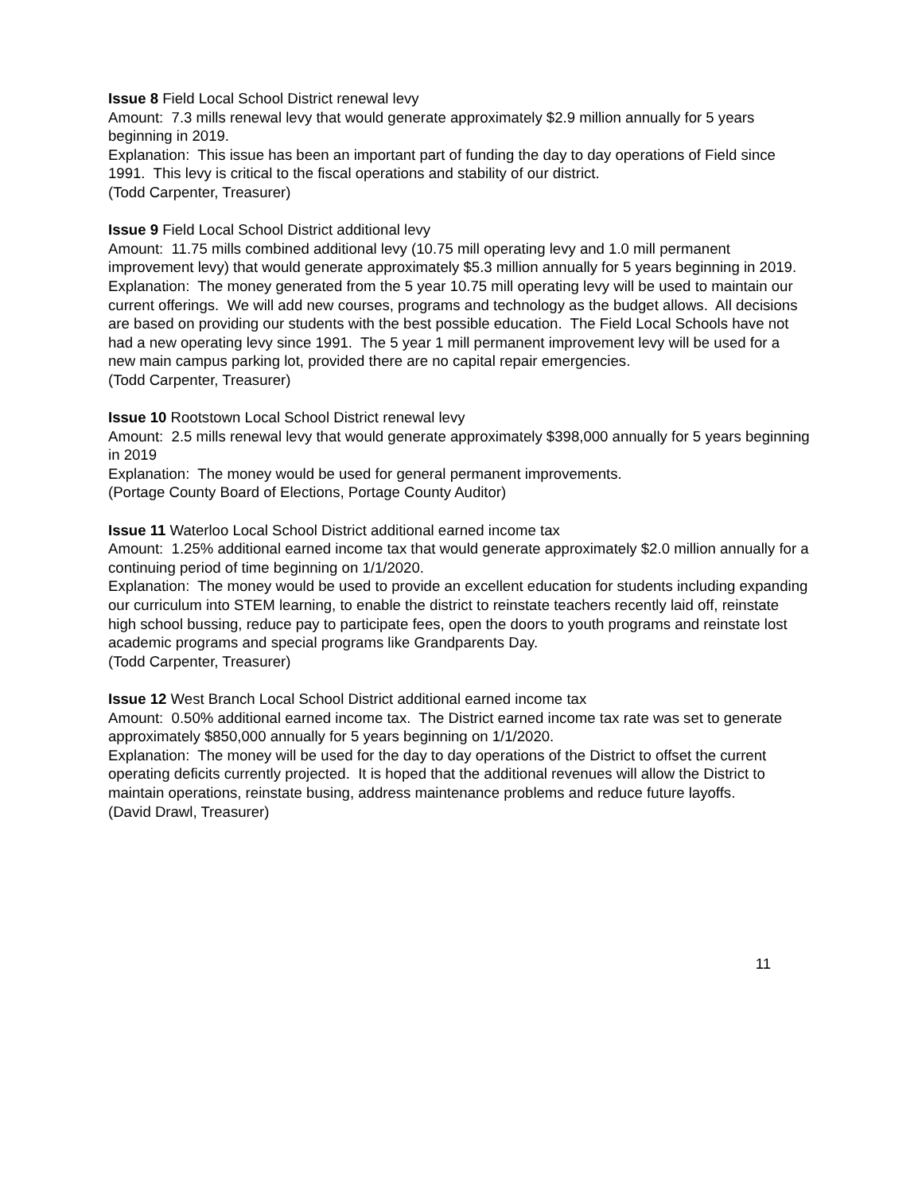Issue 8 Field Local School District renewal levy
Amount: 7.3 mills renewal levy that would generate approximately $2.9 million annually for 5 years beginning in 2019.
Explanation: This issue has been an important part of funding the day to day operations of Field since 1991. This levy is critical to the fiscal operations and stability of our district.
(Todd Carpenter, Treasurer)
Issue 9 Field Local School District additional levy
Amount: 11.75 mills combined additional levy (10.75 mill operating levy and 1.0 mill permanent improvement levy) that would generate approximately $5.3 million annually for 5 years beginning in 2019.
Explanation: The money generated from the 5 year 10.75 mill operating levy will be used to maintain our current offerings. We will add new courses, programs and technology as the budget allows. All decisions are based on providing our students with the best possible education. The Field Local Schools have not had a new operating levy since 1991. The 5 year 1 mill permanent improvement levy will be used for a new main campus parking lot, provided there are no capital repair emergencies.
(Todd Carpenter, Treasurer)
Issue 10 Rootstown Local School District renewal levy
Amount: 2.5 mills renewal levy that would generate approximately $398,000 annually for 5 years beginning in 2019
Explanation: The money would be used for general permanent improvements.
(Portage County Board of Elections, Portage County Auditor)
Issue 11 Waterloo Local School District additional earned income tax
Amount: 1.25% additional earned income tax that would generate approximately $2.0 million annually for a continuing period of time beginning on 1/1/2020.
Explanation: The money would be used to provide an excellent education for students including expanding our curriculum into STEM learning, to enable the district to reinstate teachers recently laid off, reinstate high school bussing, reduce pay to participate fees, open the doors to youth programs and reinstate lost academic programs and special programs like Grandparents Day.
(Todd Carpenter, Treasurer)
Issue 12 West Branch Local School District additional earned income tax
Amount: 0.50% additional earned income tax. The District earned income tax rate was set to generate approximately $850,000 annually for 5 years beginning on 1/1/2020.
Explanation: The money will be used for the day to day operations of the District to offset the current operating deficits currently projected. It is hoped that the additional revenues will allow the District to maintain operations, reinstate busing, address maintenance problems and reduce future layoffs.
(David Drawl, Treasurer)
11